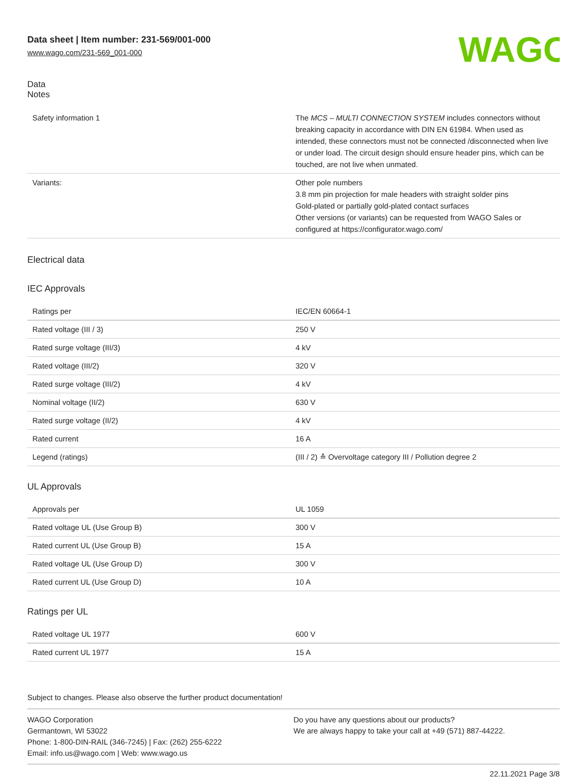Data sheet | Item number: 231-569/001-000
www.wago.com/231-569_001-000
WAGO
Data
Notes
| Safety information 1 | The MCS – MULTI CONNECTION SYSTEM includes connectors without breaking capacity in accordance with DIN EN 61984. When used as intended, these connectors must not be connected /disconnected when live or under load. The circuit design should ensure header pins, which can be touched, are not live when unmated. |
| Variants: | Other pole numbers 3.8 mm pin projection for male headers with straight solder pins Gold-plated or partially gold-plated contact surfaces Other versions (or variants) can be requested from WAGO Sales or configured at https://configurator.wago.com/ |
Electrical data
IEC Approvals
| Ratings per | IEC/EN 60664-1 |
| Rated voltage (III / 3) | 250 V |
| Rated surge voltage (III/3) | 4 kV |
| Rated voltage (III/2) | 320 V |
| Rated surge voltage (III/2) | 4 kV |
| Nominal voltage (II/2) | 630 V |
| Rated surge voltage (II/2) | 4 kV |
| Rated current | 16 A |
| Legend (ratings) | (III / 2) ≙ Overvoltage category III / Pollution degree 2 |
UL Approvals
| Approvals per | UL 1059 |
| Rated voltage UL (Use Group B) | 300 V |
| Rated current UL (Use Group B) | 15 A |
| Rated voltage UL (Use Group D) | 300 V |
| Rated current UL (Use Group D) | 10 A |
Ratings per UL
| Rated voltage UL 1977 | 600 V |
| Rated current UL 1977 | 15 A |
Subject to changes. Please also observe the further product documentation!
WAGO Corporation
Germantown, WI 53022
Phone: 1-800-DIN-RAIL (346-7245) | Fax: (262) 255-6222
Email: info.us@wago.com | Web: www.wago.us
Do you have any questions about our products?
We are always happy to take your call at +49 (571) 887-44222.
22.11.2021 Page 3/8